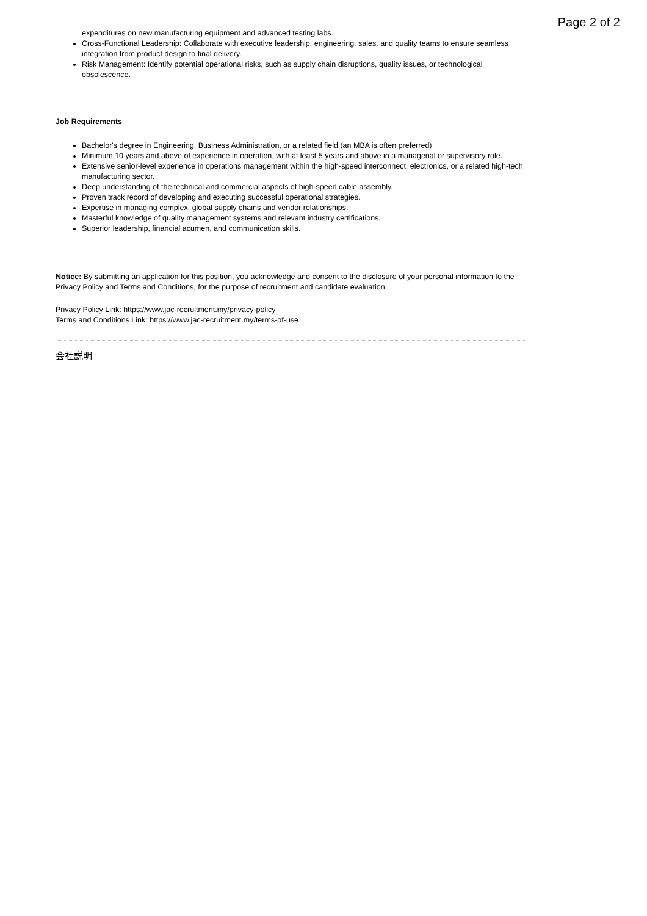Page 2 of 2
expenditures on new manufacturing equipment and advanced testing labs.
Cross-Functional Leadership: Collaborate with executive leadership, engineering, sales, and quality teams to ensure seamless integration from product design to final delivery.
Risk Management: Identify potential operational risks, such as supply chain disruptions, quality issues, or technological obsolescence.
Job Requirements
Bachelor's degree in Engineering, Business Administration, or a related field (an MBA is often preferred)
Minimum 10 years and above of experience in operation, with at least 5 years and above in a managerial or supervisory role.
Extensive senior-level experience in operations management within the high-speed interconnect, electronics, or a related high-tech manufacturing sector.
Deep understanding of the technical and commercial aspects of high-speed cable assembly.
Proven track record of developing and executing successful operational strategies.
Expertise in managing complex, global supply chains and vendor relationships.
Masterful knowledge of quality management systems and relevant industry certifications.
Superior leadership, financial acumen, and communication skills.
Notice: By submitting an application for this position, you acknowledge and consent to the disclosure of your personal information to the Privacy Policy and Terms and Conditions, for the purpose of recruitment and candidate evaluation.
Privacy Policy Link: https://www.jac-recruitment.my/privacy-policy
Terms and Conditions Link: https://www.jac-recruitment.my/terms-of-use
会社説明